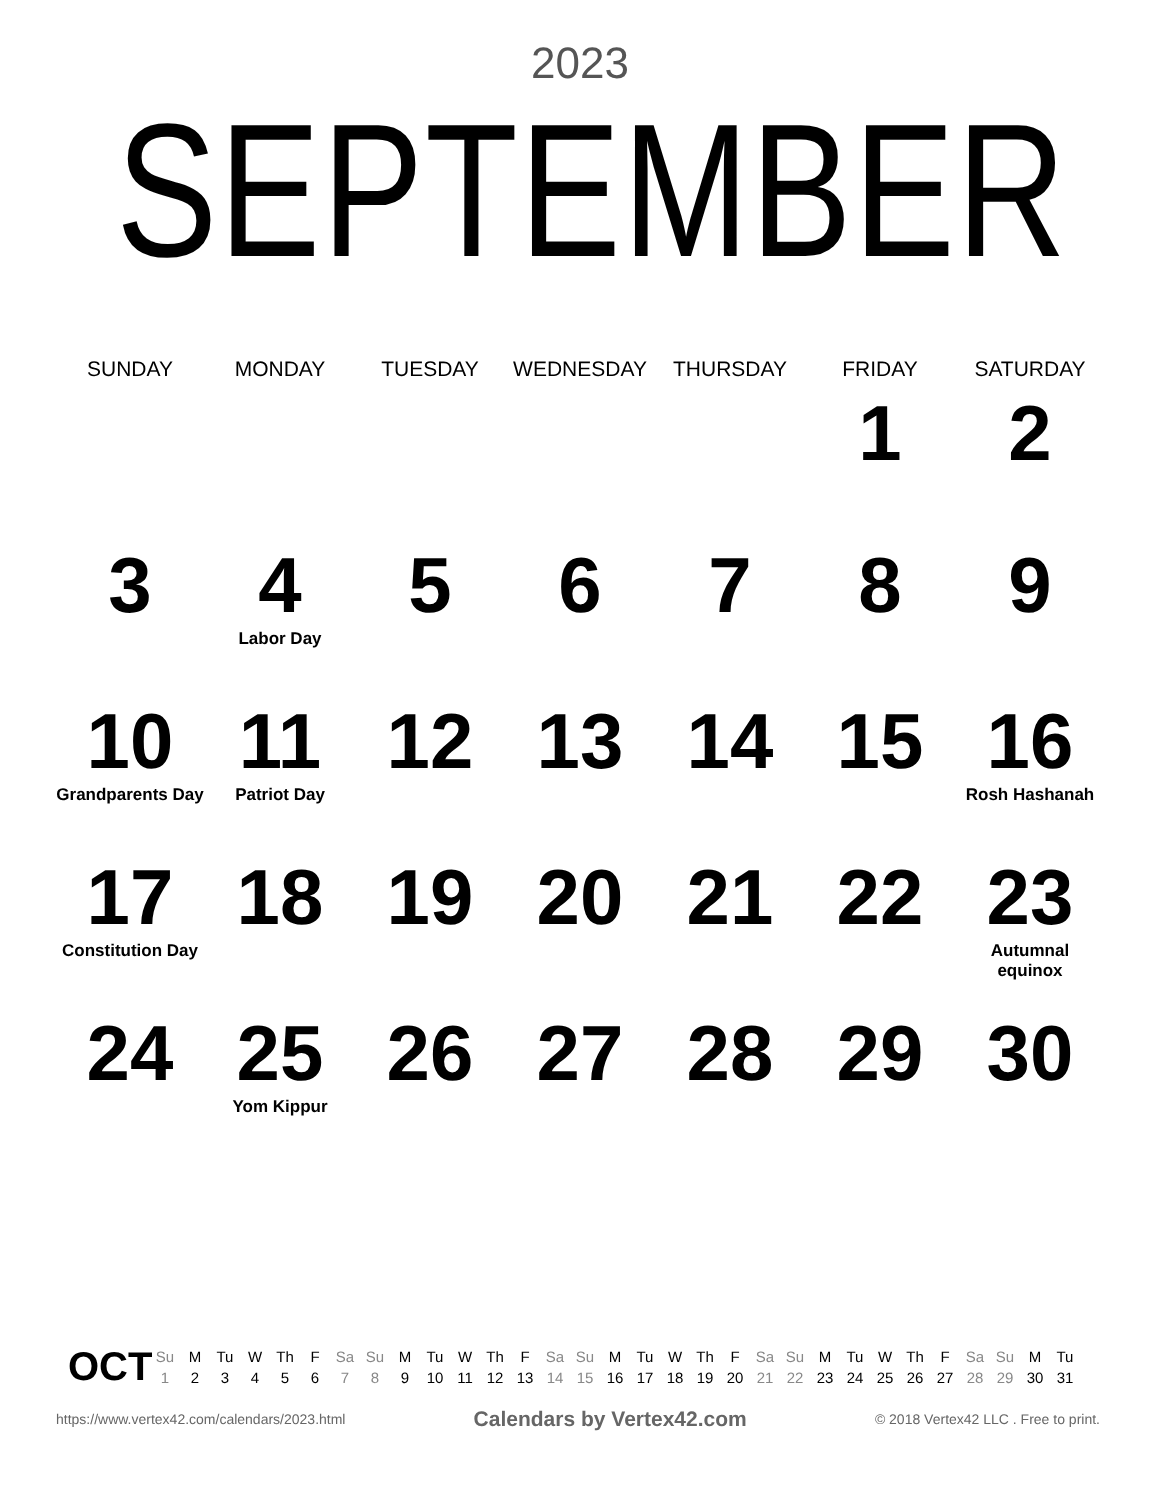2023
SEPTEMBER
| SUNDAY | MONDAY | TUESDAY | WEDNESDAY | THURSDAY | FRIDAY | SATURDAY |
| --- | --- | --- | --- | --- | --- | --- |
| | | | | | 1 | 2 |
| 3 | 4 Labor Day | 5 | 6 | 7 | 8 | 9 |
| 10 Grandparents Day | 11 Patriot Day | 12 | 13 | 14 | 15 | 16 Rosh Hashanah |
| 17 Constitution Day | 18 | 19 | 20 | 21 | 22 | 23 Autumnal equinox |
| 24 | 25 Yom Kippur | 26 | 27 | 28 | 29 | 30 |
OCT
| Su | M | Tu | W | Th | F | Sa | Su | M | Tu | W | Th | F | Sa | Su | M | Tu | W | Th | F | Sa | Su | M | Tu | W | Th | F | Sa | Su | M | Tu |
| 1 | 2 | 3 | 4 | 5 | 6 | 7 | 8 | 9 | 10 | 11 | 12 | 13 | 14 | 15 | 16 | 17 | 18 | 19 | 20 | 21 | 22 | 23 | 24 | 25 | 26 | 27 | 28 | 29 | 30 | 31 |
https://www.vertex42.com/calendars/2023.html Calendars by Vertex42.com © 2018 Vertex42 LLC . Free to print.